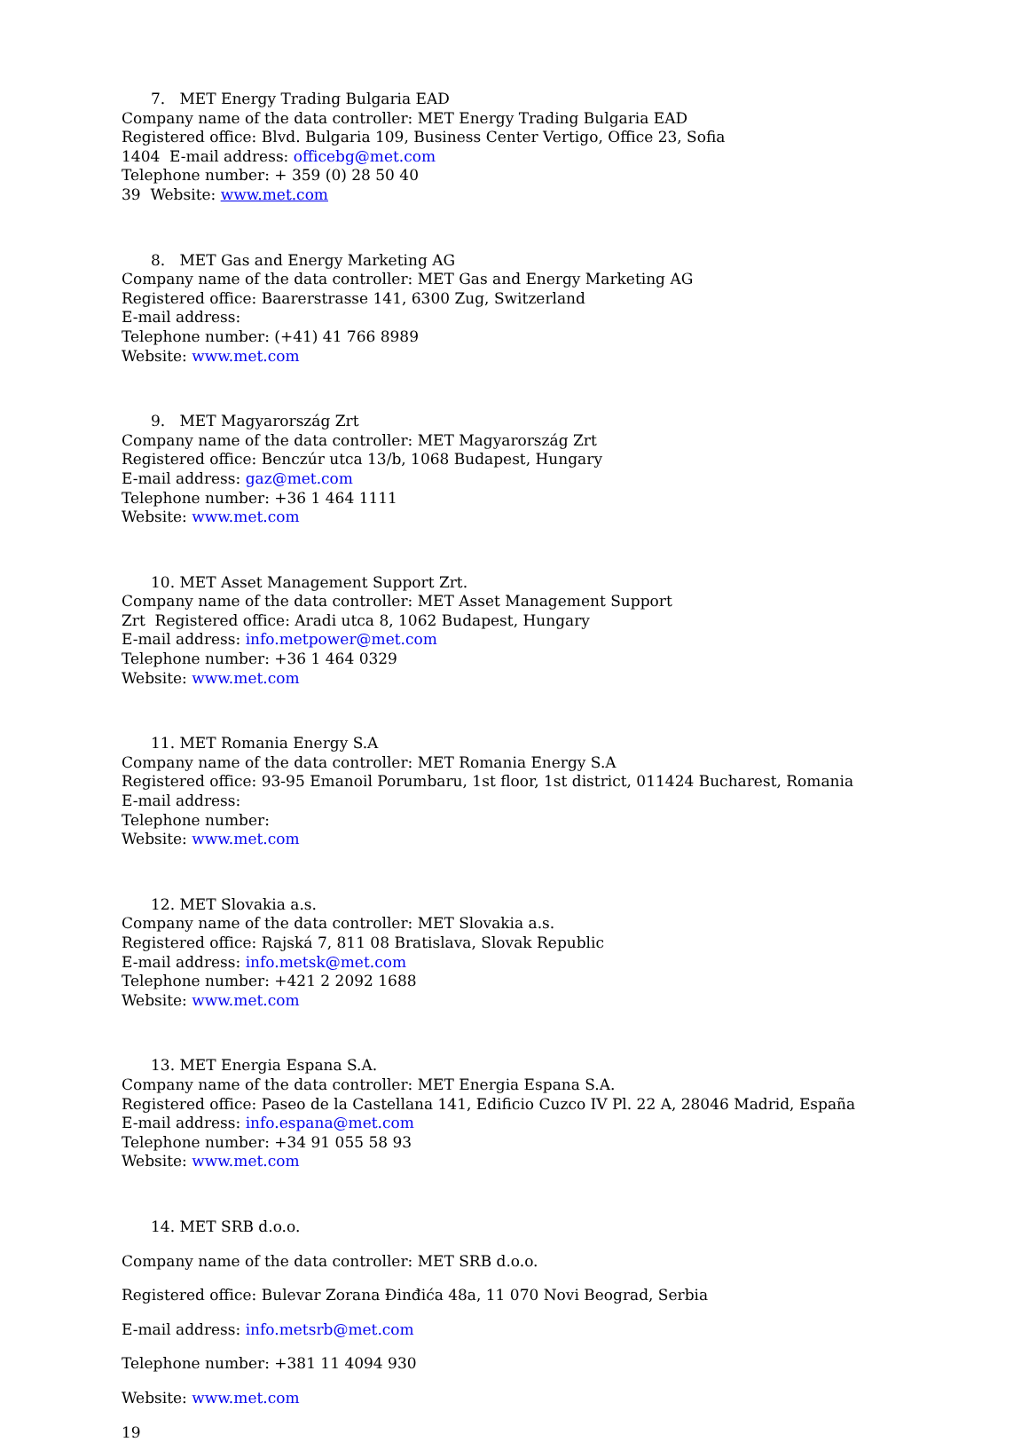7. MET Energy Trading Bulgaria EAD
Company name of the data controller: MET Energy Trading Bulgaria EAD
Registered office: Blvd. Bulgaria 109, Business Center Vertigo, Office 23, Sofia
1404 E-mail address: officebg@met.com
Telephone number: + 359 (0) 28 50 40
39 Website: www.met.com
8. MET Gas and Energy Marketing AG
Company name of the data controller: MET Gas and Energy Marketing AG
Registered office: Baarerstrasse 141, 6300 Zug, Switzerland
E-mail address:
Telephone number: (+41) 41 766 8989
Website: www.met.com
9. MET Magyarország Zrt
Company name of the data controller: MET Magyarország Zrt
Registered office: Benczúr utca 13/b, 1068 Budapest, Hungary
E-mail address: gaz@met.com
Telephone number: +36 1 464 1111
Website: www.met.com
10. MET Asset Management Support Zrt.
Company name of the data controller: MET Asset Management Support
Zrt Registered office: Aradi utca 8, 1062 Budapest, Hungary
E-mail address: info.metpower@met.com
Telephone number: +36 1 464 0329
Website: www.met.com
11. MET Romania Energy S.A
Company name of the data controller: MET Romania Energy S.A
Registered office: 93-95 Emanoil Porumbaru, 1st floor, 1st district, 011424 Bucharest, Romania
E-mail address:
Telephone number:
Website: www.met.com
12. MET Slovakia a.s.
Company name of the data controller: MET Slovakia a.s.
Registered office: Rajská 7, 811 08 Bratislava, Slovak Republic
E-mail address: info.metsk@met.com
Telephone number: +421 2 2092 1688
Website: www.met.com
13. MET Energia Espana S.A.
Company name of the data controller: MET Energia Espana S.A.
Registered office: Paseo de la Castellana 141, Edificio Cuzco IV Pl. 22 A, 28046 Madrid, España
E-mail address: info.espana@met.com
Telephone number: +34 91 055 58 93
Website: www.met.com
14. MET SRB d.o.o.
Company name of the data controller: MET SRB d.o.o.
Registered office: Bulevar Zorana Đinđića 48a, 11 070 Novi Beograd, Serbia
E-mail address: info.metsrb@met.com
Telephone number: +381 11 4094 930
Website: www.met.com
19